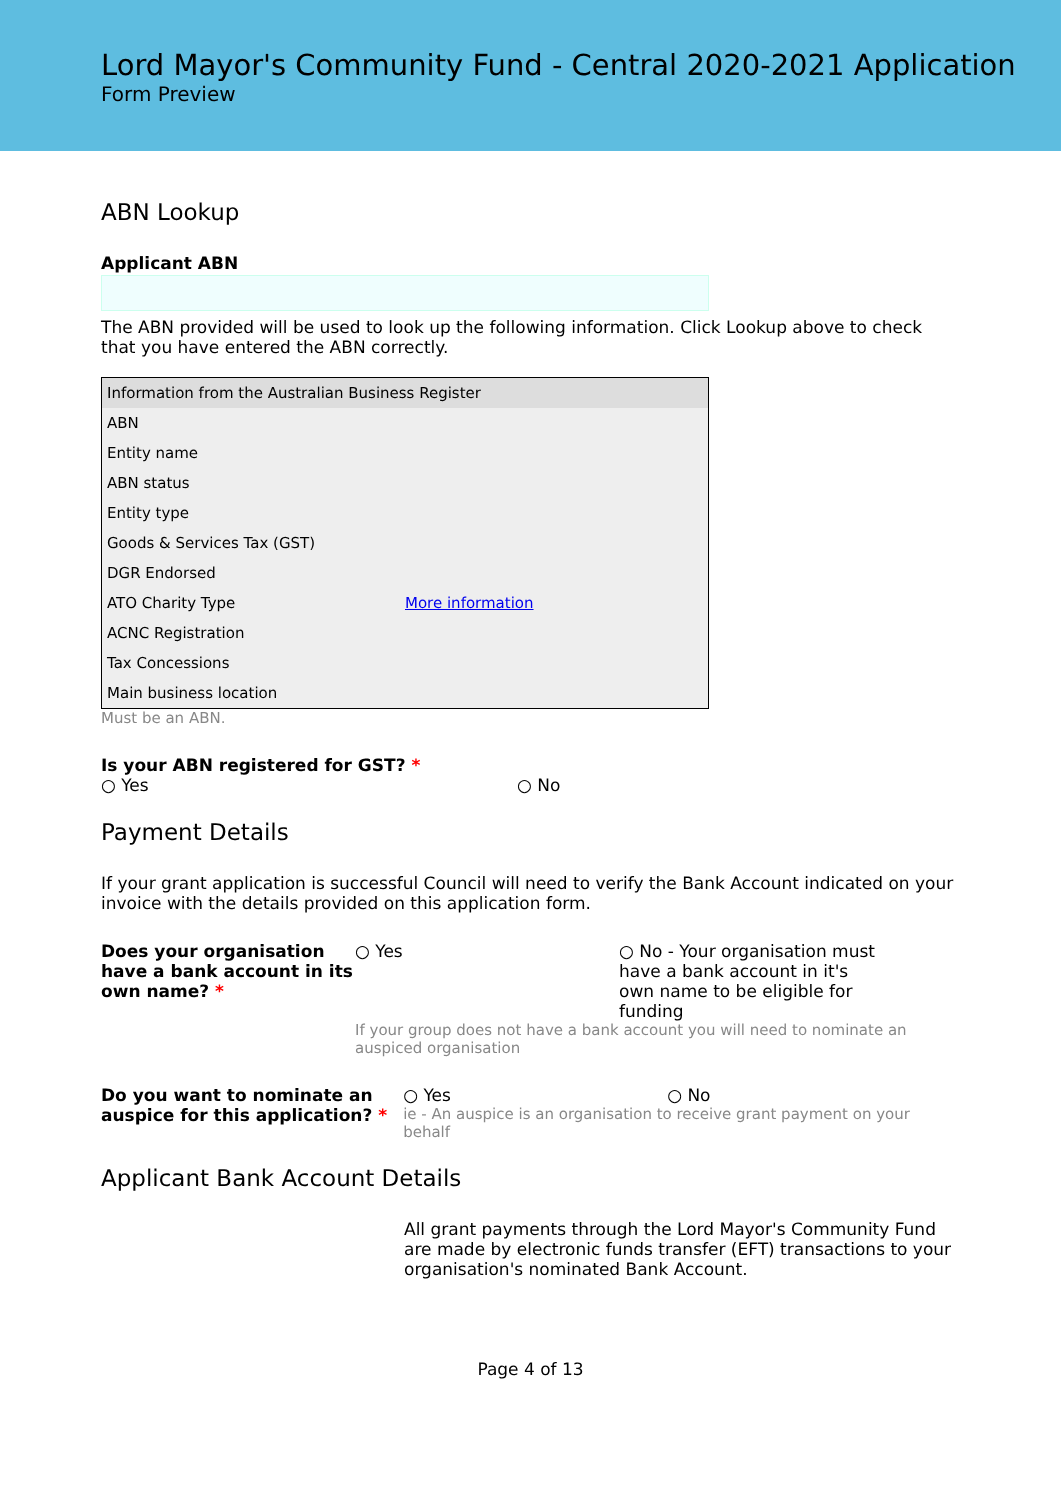Lord Mayor's Community Fund - Central 2020-2021 Application
Form Preview
ABN Lookup
Applicant ABN
The ABN provided will be used to look up the following information. Click Lookup above to check that you have entered the ABN correctly.
| Information from the Australian Business Register | |
| --- | --- |
| ABN | |
| Entity name | |
| ABN status | |
| Entity type | |
| Goods & Services Tax (GST) | |
| DGR Endorsed | |
| ATO Charity Type | More information |
| ACNC Registration | |
| Tax Concessions | |
| Main business location | |
Must be an ABN.
Is your ABN registered for GST? *
○ Yes ○ No
Payment Details
If your grant application is successful Council will need to verify the Bank Account indicated on your invoice with the details provided on this application form.
Does your organisation have a bank account in its own name? *
○ Yes ○ No - Your organisation must have a bank account in it's own name to be eligible for funding
If your group does not have a bank account you will need to nominate an auspiced organisation
Do you want to nominate an auspice for this application? *
○ Yes ○ No
ie - An auspice is an organisation to receive grant payment on your behalf
Applicant Bank Account Details
All grant payments through the Lord Mayor's Community Fund are made by electronic funds transfer (EFT) transactions to your organisation's nominated Bank Account.
Page 4 of 13